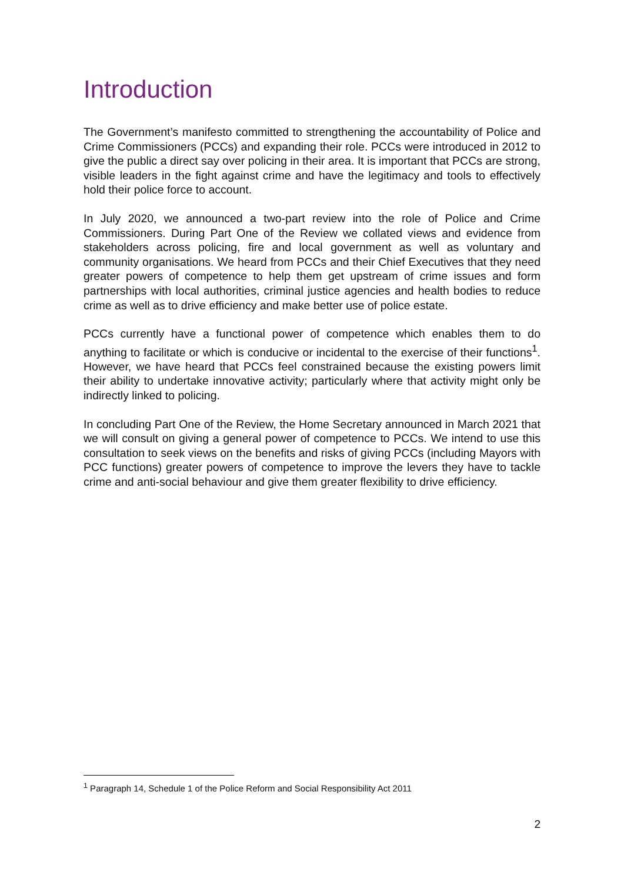Introduction
The Government’s manifesto committed to strengthening the accountability of Police and Crime Commissioners (PCCs) and expanding their role. PCCs were introduced in 2012 to give the public a direct say over policing in their area. It is important that PCCs are strong, visible leaders in the fight against crime and have the legitimacy and tools to effectively hold their police force to account.
In July 2020, we announced a two-part review into the role of Police and Crime Commissioners. During Part One of the Review we collated views and evidence from stakeholders across policing, fire and local government as well as voluntary and community organisations. We heard from PCCs and their Chief Executives that they need greater powers of competence to help them get upstream of crime issues and form partnerships with local authorities, criminal justice agencies and health bodies to reduce crime as well as to drive efficiency and make better use of police estate.
PCCs currently have a functional power of competence which enables them to do anything to facilitate or which is conducive or incidental to the exercise of their functions<sup>1</sup>. However, we have heard that PCCs feel constrained because the existing powers limit their ability to undertake innovative activity; particularly where that activity might only be indirectly linked to policing.
In concluding Part One of the Review, the Home Secretary announced in March 2021 that we will consult on giving a general power of competence to PCCs. We intend to use this consultation to seek views on the benefits and risks of giving PCCs (including Mayors with PCC functions) greater powers of competence to improve the levers they have to tackle crime and anti-social behaviour and give them greater flexibility to drive efficiency.
<sup>1</sup> Paragraph 14, Schedule 1 of the Police Reform and Social Responsibility Act 2011
2